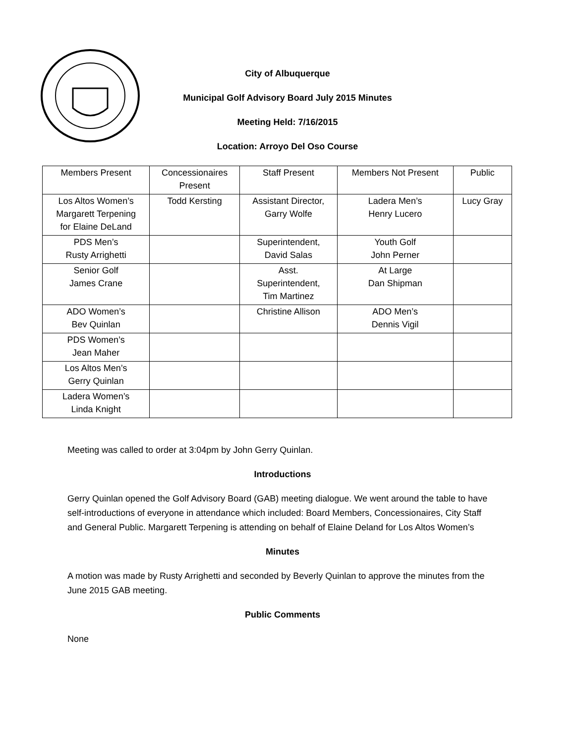City of Albuquerque
Municipal Golf Advisory Board July 2015 Minutes
Meeting Held: 7/16/2015
Location: Arroyo Del Oso Course
| Members Present | Concessionaires Present | Staff Present | Members Not Present | Public |
| Los Altos Women’s Margarett Terpening for Elaine DeLand | Todd Kersting | Assistant Director, Garry Wolfe | Ladera Men’s Henry Lucero | Lucy Gray |
| PDS Men’s Rusty Arrighetti | | Superintendent, David Salas | Youth Golf John Perner | |
| Senior Golf James Crane | | Asst. Superintendent, Tim Martinez | At Large Dan Shipman | |
| ADO Women’s Bev Quinlan | | Christine Allison | ADO Men’s Dennis Vigil | |
| PDS Women’s Jean Maher | | | | |
| Los Altos Men’s Gerry Quinlan | | | | |
| Ladera Women’s Linda Knight | | | | |
Meeting was called to order at 3:04pm by John Gerry Quinlan.
Introductions
Gerry Quinlan opened the Golf Advisory Board (GAB) meeting dialogue. We went around the table to have self-introductions of everyone in attendance which included: Board Members, Concessionaires, City Staff and General Public. Margarett Terpening is attending on behalf of Elaine Deland for Los Altos Women’s
Minutes
A motion was made by Rusty Arrighetti and seconded by Beverly Quinlan to approve the minutes from the June 2015 GAB meeting.
Public Comments
None